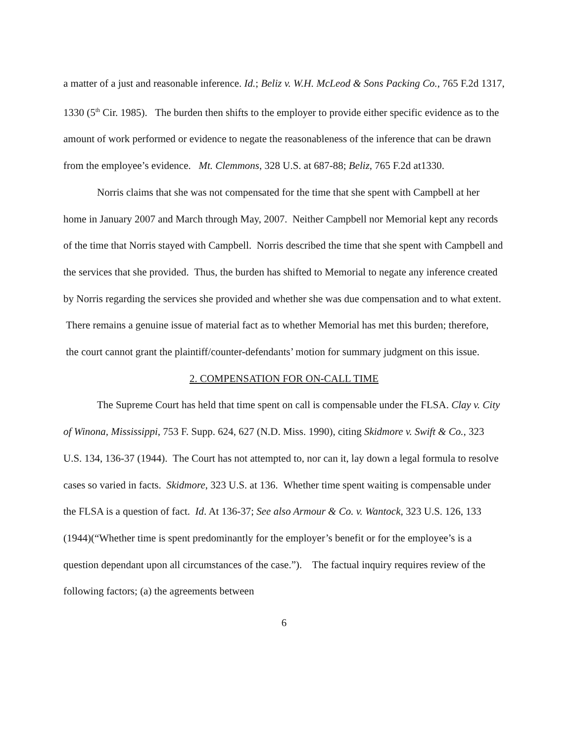a matter of a just and reasonable inference. Id.; Beliz v. W.H. McLeod & Sons Packing Co., 765 F.2d 1317, 1330 (5<sup>th</sup> Cir. 1985). The burden then shifts to the employer to provide either specific evidence as to the amount of work performed or evidence to negate the reasonableness of the inference that can be drawn from the employee’s evidence. Mt. Clemmons, 328 U.S. at 687-88; Beliz, 765 F.2d at1330.
Norris claims that she was not compensated for the time that she spent with Campbell at her home in January 2007 and March through May, 2007. Neither Campbell nor Memorial kept any records of the time that Norris stayed with Campbell. Norris described the time that she spent with Campbell and the services that she provided. Thus, the burden has shifted to Memorial to negate any inference created by Norris regarding the services she provided and whether she was due compensation and to what extent. There remains a genuine issue of material fact as to whether Memorial has met this burden; therefore, the court cannot grant the plaintiff/counter-defendants’ motion for summary judgment on this issue.
2. COMPENSATION FOR ON-CALL TIME
The Supreme Court has held that time spent on call is compensable under the FLSA. Clay v. City of Winona, Mississippi, 753 F. Supp. 624, 627 (N.D. Miss. 1990), citing Skidmore v. Swift & Co., 323 U.S. 134, 136-37 (1944). The Court has not attempted to, nor can it, lay down a legal formula to resolve cases so varied in facts. Skidmore, 323 U.S. at 136. Whether time spent waiting is compensable under the FLSA is a question of fact. Id. At 136-37; See also Armour & Co. v. Wantock, 323 U.S. 126, 133 (1944)(“Whether time is spent predominantly for the employer’s benefit or for the employee’s is a question dependant upon all circumstances of the case.”). The factual inquiry requires review of the following factors; (a) the agreements between
6